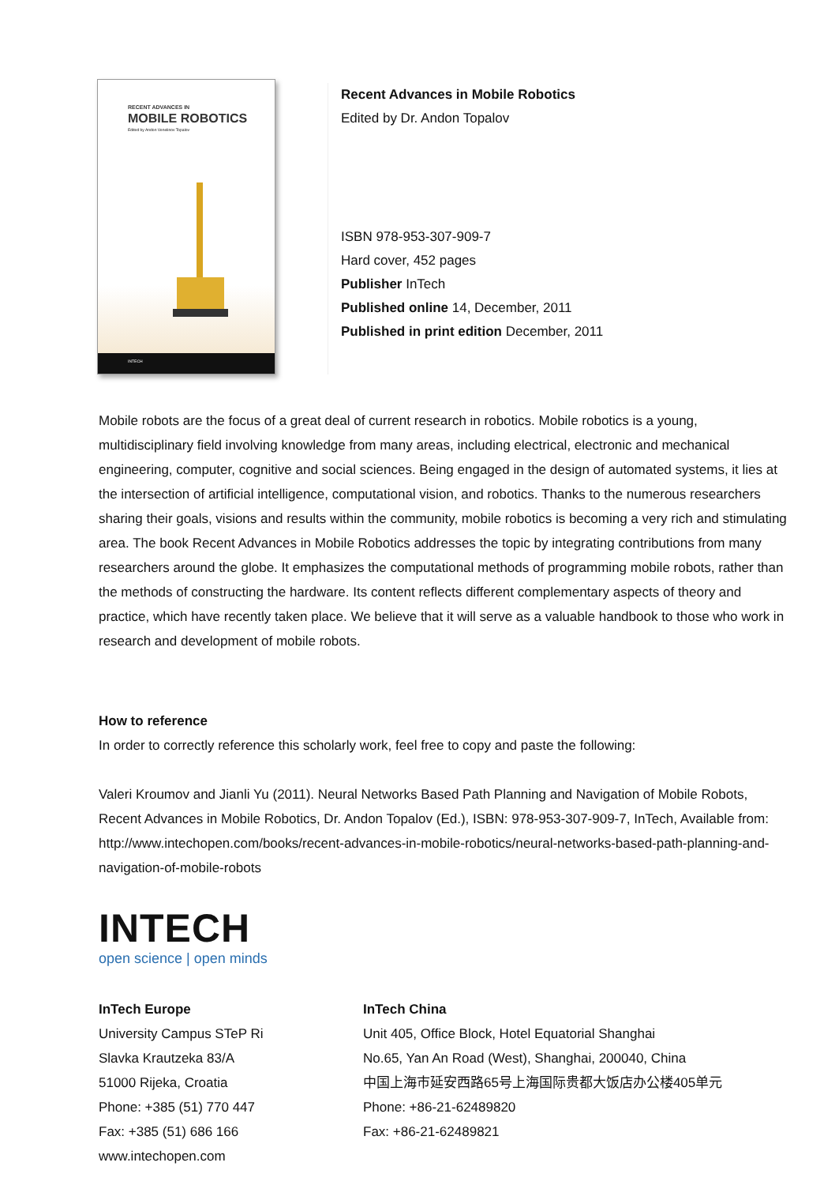RECENT ADVANCES IN
MOBILE ROBOTICS
Edited by Andon Venelinov Topalov
INTECH
Recent Advances in Mobile Robotics
Edited by Dr. Andon Topalov
ISBN 978-953-307-909-7
Hard cover, 452 pages
Publisher InTech
Published online 14, December, 2011
Published in print edition December, 2011
Mobile robots are the focus of a great deal of current research in robotics. Mobile robotics is a young, multidisciplinary field involving knowledge from many areas, including electrical, electronic and mechanical engineering, computer, cognitive and social sciences. Being engaged in the design of automated systems, it lies at the intersection of artificial intelligence, computational vision, and robotics. Thanks to the numerous researchers sharing their goals, visions and results within the community, mobile robotics is becoming a very rich and stimulating area. The book Recent Advances in Mobile Robotics addresses the topic by integrating contributions from many researchers around the globe. It emphasizes the computational methods of programming mobile robots, rather than the methods of constructing the hardware. Its content reflects different complementary aspects of theory and practice, which have recently taken place. We believe that it will serve as a valuable handbook to those who work in research and development of mobile robots.
How to reference
In order to correctly reference this scholarly work, feel free to copy and paste the following:
Valeri Kroumov and Jianli Yu (2011). Neural Networks Based Path Planning and Navigation of Mobile Robots, Recent Advances in Mobile Robotics, Dr. Andon Topalov (Ed.), ISBN: 978-953-307-909-7, InTech, Available from: http://www.intechopen.com/books/recent-advances-in-mobile-robotics/neural-networks-based-path-planning-and-navigation-of-mobile-robots
INTECH
open science | open minds
InTech Europe
University Campus STeP Ri
Slavka Krautzeka 83/A
51000 Rijeka, Croatia
Phone: +385 (51) 770 447
Fax: +385 (51) 686 166
www.intechopen.com
InTech China
Unit 405, Office Block, Hotel Equatorial Shanghai
No.65, Yan An Road (West), Shanghai, 200040, China
中国上海市延安西路65号上海国际贵都大饭店办公楼405单元
Phone: +86-21-62489820
Fax: +86-21-62489821